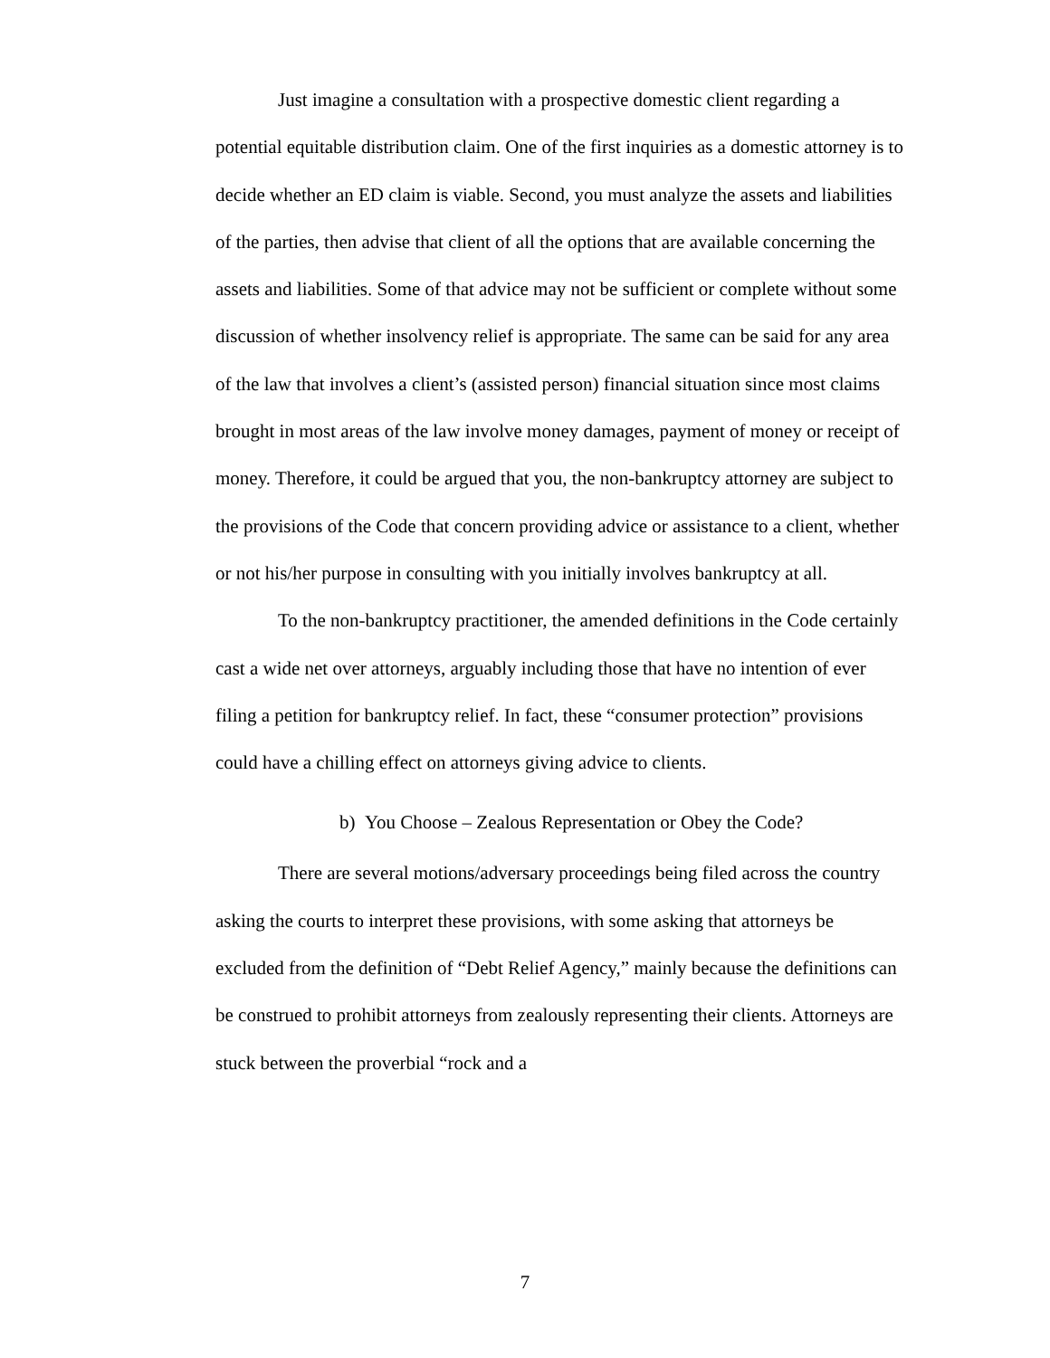Just imagine a consultation with a prospective domestic client regarding a potential equitable distribution claim. One of the first inquiries as a domestic attorney is to decide whether an ED claim is viable. Second, you must analyze the assets and liabilities of the parties, then advise that client of all the options that are available concerning the assets and liabilities. Some of that advice may not be sufficient or complete without some discussion of whether insolvency relief is appropriate. The same can be said for any area of the law that involves a client’s (assisted person) financial situation since most claims brought in most areas of the law involve money damages, payment of money or receipt of money. Therefore, it could be argued that you, the non-bankruptcy attorney are subject to the provisions of the Code that concern providing advice or assistance to a client, whether or not his/her purpose in consulting with you initially involves bankruptcy at all.
To the non-bankruptcy practitioner, the amended definitions in the Code certainly cast a wide net over attorneys, arguably including those that have no intention of ever filing a petition for bankruptcy relief. In fact, these “consumer protection” provisions could have a chilling effect on attorneys giving advice to clients.
b) You Choose – Zealous Representation or Obey the Code?
There are several motions/adversary proceedings being filed across the country asking the courts to interpret these provisions, with some asking that attorneys be excluded from the definition of “Debt Relief Agency,” mainly because the definitions can be construed to prohibit attorneys from zealously representing their clients. Attorneys are stuck between the proverbial “rock and a
7